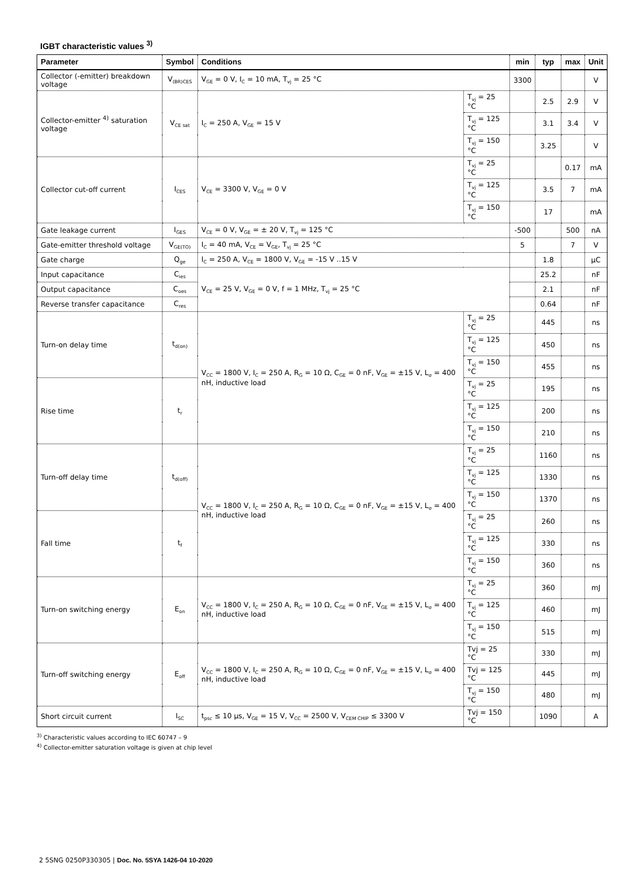IGBT characteristic values <sup>3)</sup>
| Parameter | Symbol | Conditions | | min | typ | max | Unit |
| --- | --- | --- | --- | --- | --- | --- | --- |
| Collector (-emitter) breakdown voltage | V<sub>(BR)CES</sub> | V<sub>GE</sub> = 0 V, I<sub>C</sub> = 10 mA, T<sub>vj</sub> = 25 °C | | 3300 | | | V |
| Collector-emitter <sup>4)</sup> saturation voltage | V<sub>CE sat</sub> | I<sub>C</sub> = 250 A, V<sub>GE</sub> = 15 V | T<sub>vj</sub> = 25 °C | | 2.5 | 2.9 | V |
| | | | T<sub>vj</sub> = 125 °C | | 3.1 | 3.4 | V |
| | | | T<sub>vj</sub> = 150 °C | | 3.25 | | V |
| Collector cut-off current | I<sub>CES</sub> | V<sub>CE</sub> = 3300 V, V<sub>GE</sub> = 0 V | T<sub>vj</sub> = 25 °C | | | 0.17 | mA |
| | | | T<sub>vj</sub> = 125 °C | | 3.5 | 7 | mA |
| | | | T<sub>vj</sub> = 150 °C | | 17 | | mA |
| Gate leakage current | I<sub>GES</sub> | V<sub>CE</sub> = 0 V, V<sub>GE</sub> = ± 20 V, T<sub>vj</sub> = 125 °C | | -500 | | 500 | nA |
| Gate-emitter threshold voltage | V<sub>GE(TO)</sub> | I<sub>C</sub> = 40 mA, V<sub>CE</sub> = V<sub>GE</sub>, T<sub>vj</sub> = 25 °C | | 5 | | 7 | V |
| Gate charge | Q<sub>ge</sub> | I<sub>C</sub> = 250 A, V<sub>CE</sub> = 1800 V, V<sub>GE</sub> = -15 V ..15 V | | | 1.8 | | µC |
| Input capacitance | C<sub>ies</sub> | V<sub>CE</sub> = 25 V, V<sub>GE</sub> = 0 V, f = 1 MHz, T<sub>vj</sub> = 25 °C | | | 25.2 | | nF |
| Output capacitance | C<sub>oes</sub> | | | | 2.1 | | nF |
| Reverse transfer capacitance | C<sub>res</sub> | | | | 0.64 | | nF |
| Turn-on delay time | t<sub>d(on)</sub> | V<sub>CC</sub> = 1800 V, I<sub>C</sub> = 250 A, R<sub>G</sub> = 10 Ω, C<sub>GE</sub> = 0 nF, V<sub>GE</sub> = ±15 V, L<sub>σ</sub> = 400 nH, inductive load | T<sub>vj</sub> = 25 °C | | 445 | | ns |
| | | | T<sub>vj</sub> = 125 °C | | 450 | | ns |
| | | | T<sub>vj</sub> = 150 °C | | 455 | | ns |
| Rise time | t<sub>r</sub> | | T<sub>vj</sub> = 25 °C | | 195 | | ns |
| | | | T<sub>vj</sub> = 125 °C | | 200 | | ns |
| | | | T<sub>vj</sub> = 150 °C | | 210 | | ns |
| Turn-off delay time | t<sub>d(off)</sub> | V<sub>CC</sub> = 1800 V, I<sub>C</sub> = 250 A, R<sub>G</sub> = 10 Ω, C<sub>GE</sub> = 0 nF, V<sub>GE</sub> = ±15 V, L<sub>σ</sub> = 400 nH, inductive load | T<sub>vj</sub> = 25 °C | | 1160 | | ns |
| | | | T<sub>vj</sub> = 125 °C | | 1330 | | ns |
| | | | T<sub>vj</sub> = 150 °C | | 1370 | | ns |
| Fall time | t<sub>f</sub> | | T<sub>vj</sub> = 25 °C | | 260 | | ns |
| | | | T<sub>vj</sub> = 125 °C | | 330 | | ns |
| | | | T<sub>vj</sub> = 150 °C | | 360 | | ns |
| Turn-on switching energy | E<sub>on</sub> | V<sub>CC</sub> = 1800 V, I<sub>C</sub> = 250 A, R<sub>G</sub> = 10 Ω, C<sub>GE</sub> = 0 nF, V<sub>GE</sub> = ±15 V, L<sub>σ</sub> = 400 nH, inductive load | T<sub>vj</sub> = 25 °C | | 360 | | mJ |
| | | | T<sub>vj</sub> = 125 °C | | 460 | | mJ |
| | | | T<sub>vj</sub> = 150 °C | | 515 | | mJ |
| Turn-off switching energy | E<sub>off</sub> | V<sub>CC</sub> = 1800 V, I<sub>C</sub> = 250 A, R<sub>G</sub> = 10 Ω, C<sub>GE</sub> = 0 nF, V<sub>GE</sub> = ±15 V, L<sub>σ</sub> = 400 nH, inductive load | Tvj = 25 °C | | 330 | | mJ |
| | | | Tvj = 125 °C | | 445 | | mJ |
| | | | T<sub>vj</sub> = 150 °C | | 480 | | mJ |
| Short circuit current | I<sub>SC</sub> | t<sub>psc</sub> ≤ 10 µs, V<sub>GE</sub> = 15 V, V<sub>CC</sub> = 2500 V, V<sub>CEM CHIP</sub> ≤ 3300 V | Tvj = 150 °C | | 1090 | | A |
<sup>3)</sup> Characteristic values according to IEC 60747 – 9
<sup>4)</sup> Collector-emitter saturation voltage is given at chip level
2 5SNG 0250P330305 | Doc. No. 5SYA 1426-04 10-2020